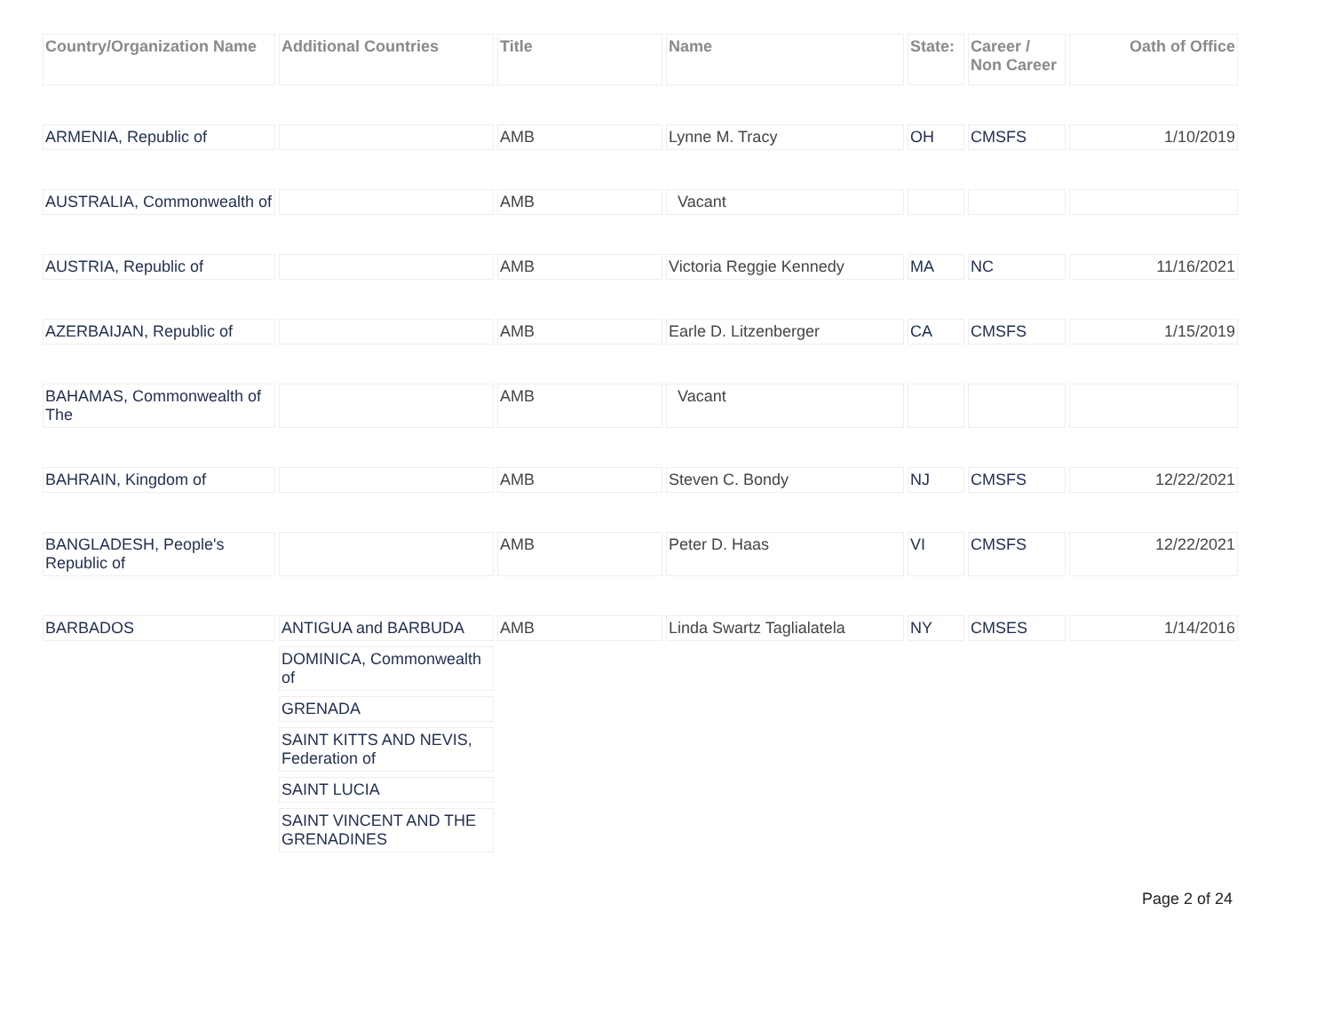| Country/Organization Name | Additional Countries | Title | Name | State: | Career / Non Career | Oath of Office |
| --- | --- | --- | --- | --- | --- | --- |
| ARMENIA, Republic of | | AMB | Lynne M. Tracy | OH | CMSFS | 1/10/2019 |
| AUSTRALIA, Commonwealth of | | AMB | Vacant | | | |
| AUSTRIA, Republic of | | AMB | Victoria Reggie Kennedy | MA | NC | 11/16/2021 |
| AZERBAIJAN, Republic of | | AMB | Earle D. Litzenberger | CA | CMSFS | 1/15/2019 |
| BAHAMAS, Commonwealth of The | | AMB | Vacant | | | |
| BAHRAIN, Kingdom of | | AMB | Steven C. Bondy | NJ | CMSFS | 12/22/2021 |
| BANGLADESH, People's Republic of | | AMB | Peter D. Haas | VI | CMSFS | 12/22/2021 |
| BARBADOS | ANTIGUA and BARBUDA | AMB | Linda Swartz Taglialatela | NY | CMSES | 1/14/2016 |
| | DOMINICA, Commonwealth of | | | | | |
| | GRENADA | | | | | |
| | SAINT KITTS AND NEVIS, Federation of | | | | | |
| | SAINT LUCIA | | | | | |
| | SAINT VINCENT AND THE GRENADINES | | | | | |
Page 2 of 24